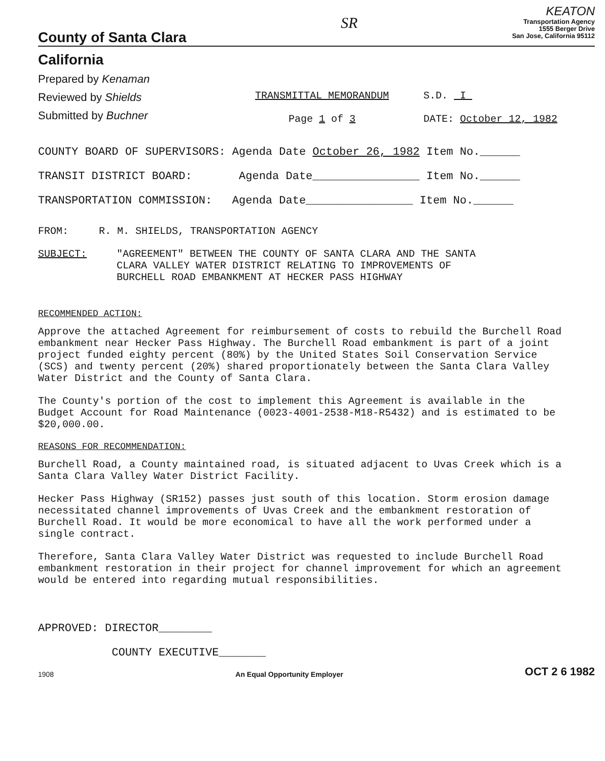County of Santa Clara
SR
KEATON
Transportation Agency
1555 Berger Drive
San Jose, California 95112
California
Prepared by Kenaman
Reviewed by Shields
Submitted by Buchner
TRANSMITTAL MEMORANDUM
Page 1 of 3
S.D. I
DATE: October 12, 1982
COUNTY BOARD OF SUPERVISORS: Agenda Date October 26, 1982 Item No.______
TRANSIT DISTRICT BOARD: Agenda Date________________ Item No.______
TRANSPORTATION COMMISSION: Agenda Date________________ Item No.______
FROM: R. M. SHIELDS, TRANSPORTATION AGENCY
SUBJECT: "AGREEMENT" BETWEEN THE COUNTY OF SANTA CLARA AND THE SANTA
CLARA VALLEY WATER DISTRICT RELATING TO IMPROVEMENTS OF
BURCHELL ROAD EMBANKMENT AT HECKER PASS HIGHWAY
RECOMMENDED ACTION:
Approve the attached Agreement for reimbursement of costs to rebuild the Burchell Road embankment near Hecker Pass Highway. The Burchell Road embankment is part of a joint project funded eighty percent (80%) by the United States Soil Conservation Service (SCS) and twenty percent (20%) shared proportionately between the Santa Clara Valley Water District and the County of Santa Clara.
The County's portion of the cost to implement this Agreement is available in the Budget Account for Road Maintenance (0023-4001-2538-M18-R5432) and is estimated to be $20,000.00.
REASONS FOR RECOMMENDATION:
Burchell Road, a County maintained road, is situated adjacent to Uvas Creek which is a Santa Clara Valley Water District Facility.
Hecker Pass Highway (SR152) passes just south of this location. Storm erosion damage necessitated channel improvements of Uvas Creek and the embankment restoration of Burchell Road. It would be more economical to have all the work performed under a single contract.
Therefore, Santa Clara Valley Water District was requested to include Burchell Road embankment restoration in their project for channel improvement for which an agreement would be entered into regarding mutual responsibilities.
APPROVED: DIRECTOR________
COUNTY EXECUTIVE_______
1908 An Equal Opportunity Employer OCT 2 6 1982